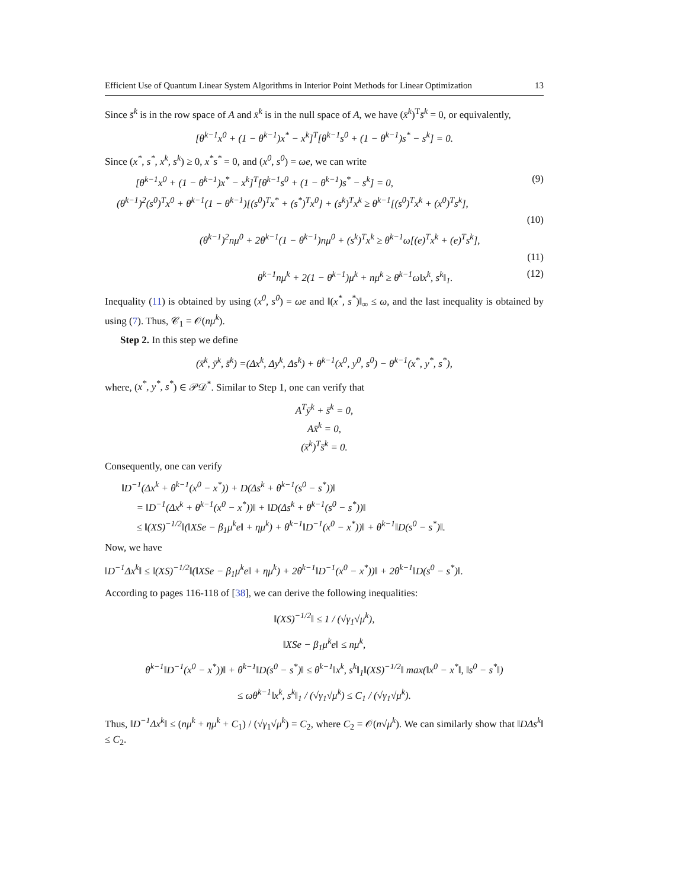Efficient Use of Quantum Linear System Algorithms in Interior Point Methods for Linear Optimization 13
Since s̄<sup>k</sup> is in the row space of A and x̄<sup>k</sup> is in the null space of A, we have (x̄<sup>k</sup>)<sup>T</sup>s̄<sup>k</sup> = 0, or equivalently,
[θ<sup>k−1</sup>x<sup>0</sup> + (1 − θ<sup>k−1</sup>)x<sup>*</sup> − x<sup>k</sup>]<sup>T</sup>[θ<sup>k−1</sup>s<sup>0</sup> + (1 − θ<sup>k−1</sup>)s<sup>*</sup> − s<sup>k</sup>] = 0.
Since (x<sup>*</sup>, s<sup>*</sup>, x<sup>k</sup>, s<sup>k</sup>) ≥ 0, x<sup>*</sup>s<sup>*</sup> = 0, and (x<sup>0</sup>, s<sup>0</sup>) = ωe, we can write
[θ<sup>k−1</sup>x<sup>0</sup> + (1 − θ<sup>k−1</sup>)x<sup>*</sup> − x<sup>k</sup>]<sup>T</sup>[θ<sup>k−1</sup>s<sup>0</sup> + (1 − θ<sup>k−1</sup>)s<sup>*</sup> − s<sup>k</sup>] = 0, (9)
(θ<sup>k−1</sup>)<sup>2</sup>(s<sup>0</sup>)<sup>T</sup>x<sup>0</sup> + θ<sup>k−1</sup>(1 − θ<sup>k−1</sup>)[(s<sup>0</sup>)<sup>T</sup>x<sup>*</sup> + (s<sup>*</sup>)<sup>T</sup>x<sup>0</sup>] + (s<sup>k</sup>)<sup>T</sup>x<sup>k</sup> ≥ θ<sup>k−1</sup>[(s<sup>0</sup>)<sup>T</sup>x<sup>k</sup> + (x<sup>0</sup>)<sup>T</sup>s<sup>k</sup>],
(10)
(θ<sup>k−1</sup>)<sup>2</sup>nμ<sup>0</sup> + 2θ<sup>k−1</sup>(1 − θ<sup>k−1</sup>)nμ<sup>0</sup> + (s<sup>k</sup>)<sup>T</sup>x<sup>k</sup> ≥ θ<sup>k−1</sup>ω[(e)<sup>T</sup>x<sup>k</sup> + (e)<sup>T</sup>s<sup>k</sup>],
(11)
θ<sup>k−1</sup>nμ<sup>k</sup> + 2(1 − θ<sup>k−1</sup>)μ<sup>k</sup> + nμ<sup>k</sup> ≥ θ<sup>k−1</sup>ω‖x<sup>k</sup>, s<sup>k</sup>‖<sub>1</sub>. (12)
Inequality (11) is obtained by using (x<sup>0</sup>, s<sup>0</sup>) = ωe and ‖(x<sup>*</sup>, s<sup>*</sup>)‖<sub>∞</sub> ≤ ω, and the last inequality is obtained by using (7). Thus, 𝒞<sub>1</sub> = 𝒪(nμ<sup>k</sup>).
Step 2. In this step we define
(x̄<sup>k</sup>, ȳ<sup>k</sup>, s̄<sup>k</sup>) =(Δx<sup>k</sup>, Δy<sup>k</sup>, Δs<sup>k</sup>) + θ<sup>k−1</sup>(x<sup>0</sup>, y<sup>0</sup>, s<sup>0</sup>) − θ<sup>k−1</sup>(x<sup>*</sup>, y<sup>*</sup>, s<sup>*</sup>),
where, (x<sup>*</sup>, y<sup>*</sup>, s<sup>*</sup>) ∈ 𝒫𝒟<sup>*</sup>. Similar to Step 1, one can verify that
A<sup>T</sup>ȳ<sup>k</sup> + s̄<sup>k</sup> = 0,
Ax̄<sup>k</sup> = 0,
(x̄<sup>k</sup>)<sup>T</sup>s̄<sup>k</sup> = 0.
Consequently, one can verify
‖D<sup>−1</sup>(Δx<sup>k</sup> + θ<sup>k−1</sup>(x<sup>0</sup> − x<sup>*</sup>)) + D(Δs<sup>k</sup> + θ<sup>k−1</sup>(s<sup>0</sup> − s<sup>*</sup>))‖
= ‖D<sup>−1</sup>(Δx<sup>k</sup> + θ<sup>k−1</sup>(x<sup>0</sup> − x<sup>*</sup>))‖ + ‖D(Δs<sup>k</sup> + θ<sup>k−1</sup>(s<sup>0</sup> − s<sup>*</sup>))‖
≤ ‖(XS)<sup>−1/2</sup>‖(‖XSe − β<sub>1</sub>μ<sup>k</sup>e‖ + ημ<sup>k</sup>) + θ<sup>k−1</sup>‖D<sup>−1</sup>(x<sup>0</sup> − x<sup>*</sup>))‖ + θ<sup>k−1</sup>‖D(s<sup>0</sup> − s<sup>*</sup>)‖.
Now, we have
‖D<sup>−1</sup>Δx<sup>k</sup>‖ ≤ ‖(XS)<sup>−1/2</sup>‖(‖XSe − β<sub>1</sub>μ<sup>k</sup>e‖ + ημ<sup>k</sup>) + 2θ<sup>k−1</sup>‖D<sup>−1</sup>(x<sup>0</sup> − x<sup>*</sup>))‖ + 2θ<sup>k−1</sup>‖D(s<sup>0</sup> − s<sup>*</sup>)‖.
According to pages 116-118 of [38], we can derive the following inequalities:
‖(XS)<sup>−1/2</sup>‖ ≤ 1 / (√γ<sub>1</sub>√μ<sup>k</sup>),
‖XSe − β<sub>1</sub>μ<sup>k</sup>e‖ ≤ nμ<sup>k</sup>,
θ<sup>k−1</sup>‖D<sup>−1</sup>(x<sup>0</sup> − x<sup>*</sup>))‖ + θ<sup>k−1</sup>‖D(s<sup>0</sup> − s<sup>*</sup>)‖ ≤ θ<sup>k−1</sup>‖x<sup>k</sup>, s<sup>k</sup>‖<sub>1</sub>‖(XS)<sup>−1/2</sup>‖ max(‖x<sup>0</sup> − x<sup>*</sup>‖, ‖s<sup>0</sup> − s<sup>*</sup>‖)
≤ ωθ<sup>k−1</sup>‖x<sup>k</sup>, s<sup>k</sup>‖<sub>1</sub> / (√γ<sub>1</sub>√μ<sup>k</sup>) ≤ C<sub>1</sub> / (√γ<sub>1</sub>√μ<sup>k</sup>).
Thus, ‖D<sup>−1</sup>Δx<sup>k</sup>‖ ≤ (nμ<sup>k</sup> + ημ<sup>k</sup> + C<sub>1</sub>) / (√γ<sub>1</sub>√μ<sup>k</sup>) = C<sub>2</sub>, where C<sub>2</sub> = 𝒪(n√μ<sup>k</sup>). We can similarly show that ‖DΔs<sup>k</sup>‖ ≤ C<sub>2</sub>.